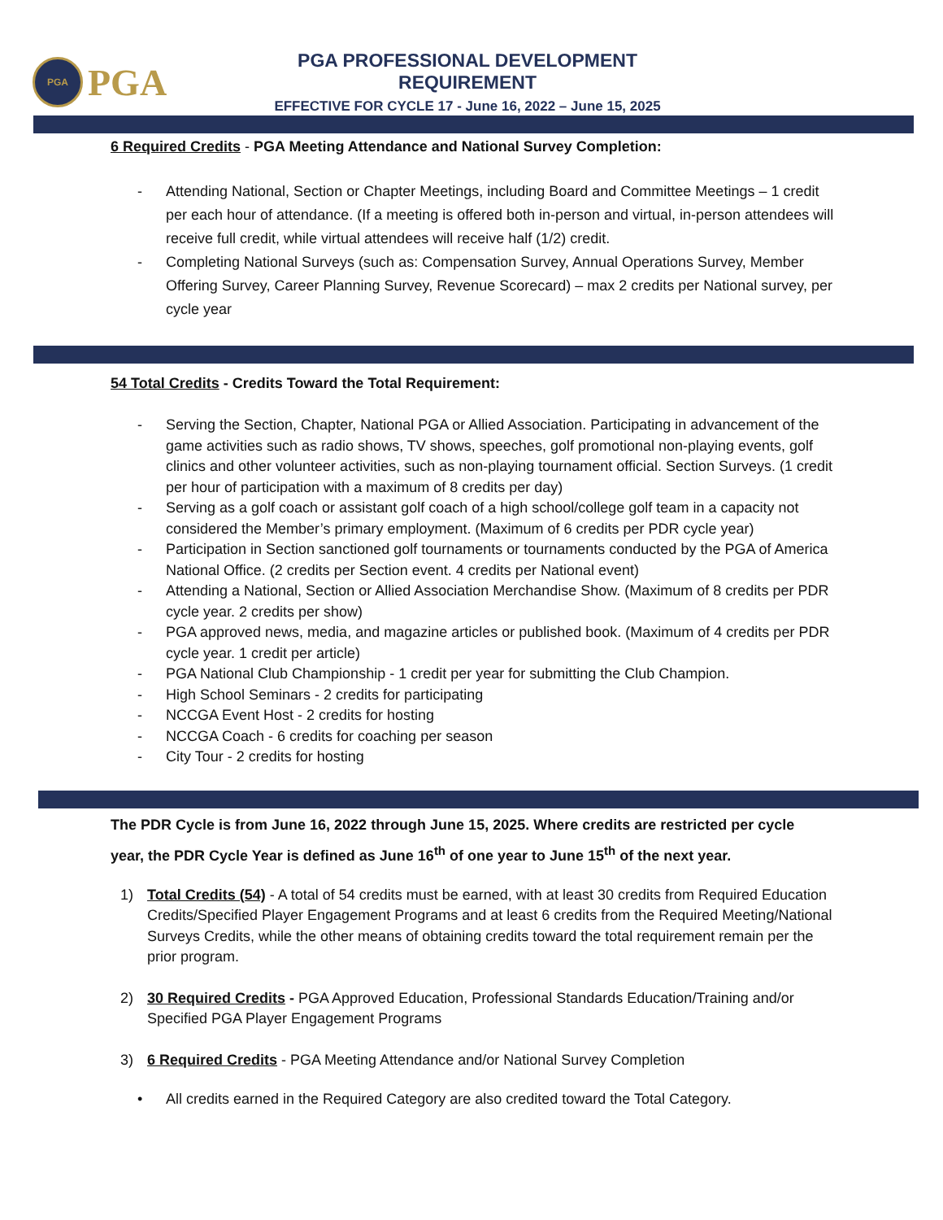PGA
PGA
PGA PROFESSIONAL DEVELOPMENT REQUIREMENT
EFFECTIVE FOR CYCLE 17 - June 16, 2022 – June 15, 2025
6 Required Credits - PGA Meeting Attendance and National Survey Completion:
- Attending National, Section or Chapter Meetings, including Board and Committee Meetings – 1 credit per each hour of attendance. (If a meeting is offered both in-person and virtual, in-person attendees will receive full credit, while virtual attendees will receive half (1/2) credit.
- Completing National Surveys (such as: Compensation Survey, Annual Operations Survey, Member Offering Survey, Career Planning Survey, Revenue Scorecard) – max 2 credits per National survey, per cycle year
54 Total Credits - Credits Toward the Total Requirement:
- Serving the Section, Chapter, National PGA or Allied Association. Participating in advancement of the game activities such as radio shows, TV shows, speeches, golf promotional non-playing events, golf clinics and other volunteer activities, such as non-playing tournament official. Section Surveys. (1 credit per hour of participation with a maximum of 8 credits per day)
- Serving as a golf coach or assistant golf coach of a high school/college golf team in a capacity not considered the Member’s primary employment. (Maximum of 6 credits per PDR cycle year)
- Participation in Section sanctioned golf tournaments or tournaments conducted by the PGA of America National Office. (2 credits per Section event. 4 credits per National event)
- Attending a National, Section or Allied Association Merchandise Show. (Maximum of 8 credits per PDR cycle year. 2 credits per show)
- PGA approved news, media, and magazine articles or published book. (Maximum of 4 credits per PDR cycle year. 1 credit per article)
- PGA National Club Championship - 1 credit per year for submitting the Club Champion.
- High School Seminars - 2 credits for participating
- NCCGA Event Host - 2 credits for hosting
- NCCGA Coach - 6 credits for coaching per season
- City Tour - 2 credits for hosting
The PDR Cycle is from June 16, 2022 through June 15, 2025. Where credits are restricted per cycle year, the PDR Cycle Year is defined as June 16<sup>th</sup> of one year to June 15<sup>th</sup> of the next year.
1) Total Credits (54) - A total of 54 credits must be earned, with at least 30 credits from Required Education Credits/Specified Player Engagement Programs and at least 6 credits from the Required Meeting/National Surveys Credits, while the other means of obtaining credits toward the total requirement remain per the prior program.
2) 30 Required Credits - PGA Approved Education, Professional Standards Education/Training and/or Specified PGA Player Engagement Programs
3) 6 Required Credits - PGA Meeting Attendance and/or National Survey Completion
• All credits earned in the Required Category are also credited toward the Total Category.